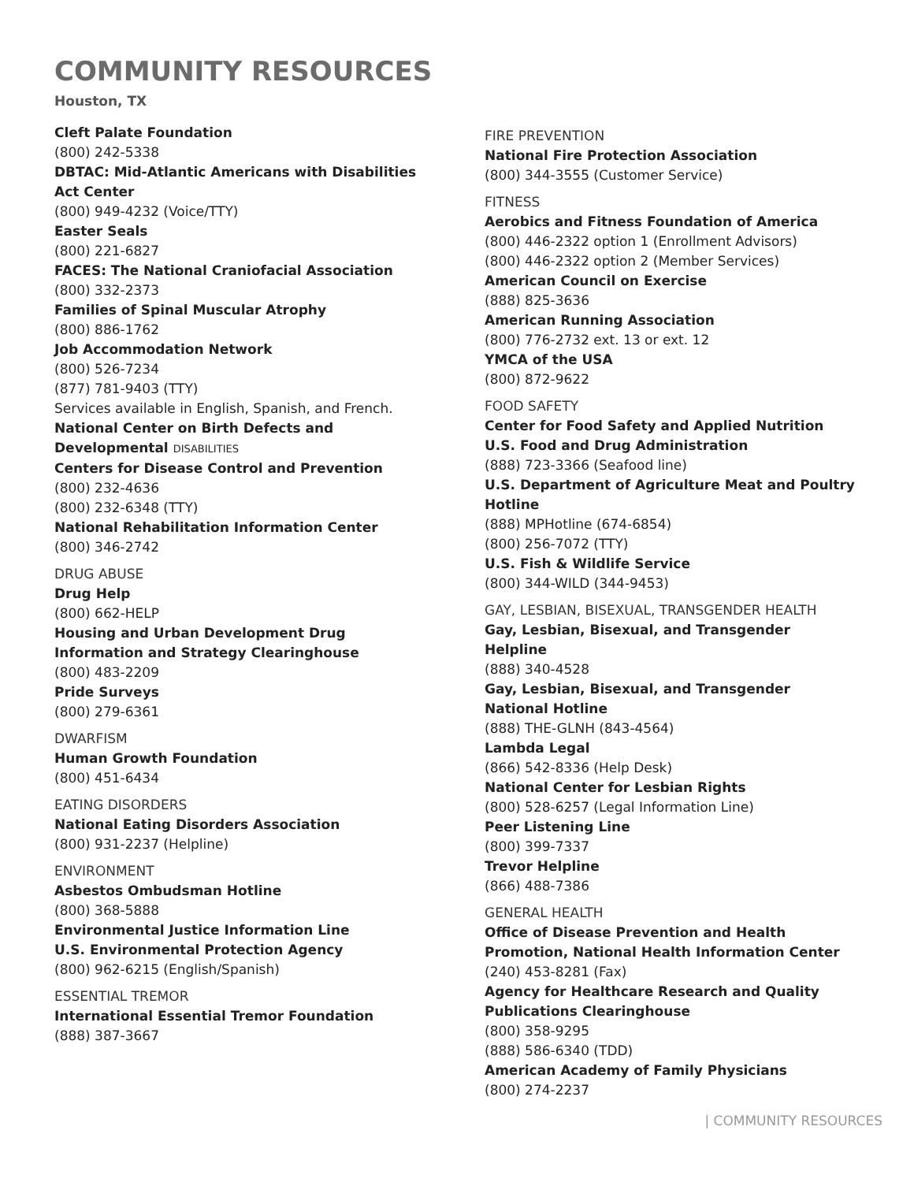COMMUNITY RESOURCES
Houston, TX
Cleft Palate Foundation
(800) 242-5338
DBTAC: Mid-Atlantic Americans with Disabilities Act Center
(800) 949-4232 (Voice/TTY)
Easter Seals
(800) 221-6827
FACES: The National Craniofacial Association
(800) 332-2373
Families of Spinal Muscular Atrophy
(800) 886-1762
Job Accommodation Network
(800) 526-7234
(877) 781-9403 (TTY)
Services available in English, Spanish, and French.
National Center on Birth Defects and Developmental DISABILITIES
Centers for Disease Control and Prevention
(800) 232-4636
(800) 232-6348 (TTY)
National Rehabilitation Information Center
(800) 346-2742
DRUG ABUSE
Drug Help
(800) 662-HELP
Housing and Urban Development Drug Information and Strategy Clearinghouse
(800) 483-2209
Pride Surveys
(800) 279-6361
DWARFISM
Human Growth Foundation
(800) 451-6434
EATING DISORDERS
National Eating Disorders Association
(800) 931-2237 (Helpline)
ENVIRONMENT
Asbestos Ombudsman Hotline
(800) 368-5888
Environmental Justice Information Line
U.S. Environmental Protection Agency
(800) 962-6215 (English/Spanish)
ESSENTIAL TREMOR
International Essential Tremor Foundation
(888) 387-3667
FIRE PREVENTION
National Fire Protection Association
(800) 344-3555 (Customer Service)
FITNESS
Aerobics and Fitness Foundation of America
(800) 446-2322 option 1 (Enrollment Advisors)
(800) 446-2322 option 2 (Member Services)
American Council on Exercise
(888) 825-3636
American Running Association
(800) 776-2732 ext. 13 or ext. 12
YMCA of the USA
(800) 872-9622
FOOD SAFETY
Center for Food Safety and Applied Nutrition
U.S. Food and Drug Administration
(888) 723-3366 (Seafood line)
U.S. Department of Agriculture Meat and Poultry Hotline
(888) MPHotline (674-6854)
(800) 256-7072 (TTY)
U.S. Fish & Wildlife Service
(800) 344-WILD (344-9453)
GAY, LESBIAN, BISEXUAL, TRANSGENDER HEALTH
Gay, Lesbian, Bisexual, and Transgender Helpline
(888) 340-4528
Gay, Lesbian, Bisexual, and Transgender National Hotline
(888) THE-GLNH (843-4564)
Lambda Legal
(866) 542-8336 (Help Desk)
National Center for Lesbian Rights
(800) 528-6257 (Legal Information Line)
Peer Listening Line
(800) 399-7337
Trevor Helpline
(866) 488-7386
GENERAL HEALTH
Office of Disease Prevention and Health Promotion, National Health Information Center
(240) 453-8281 (Fax)
Agency for Healthcare Research and Quality Publications Clearinghouse
(800) 358-9295
(888) 586-6340 (TDD)
American Academy of Family Physicians
(800) 274-2237
| COMMUNITY RESOURCES